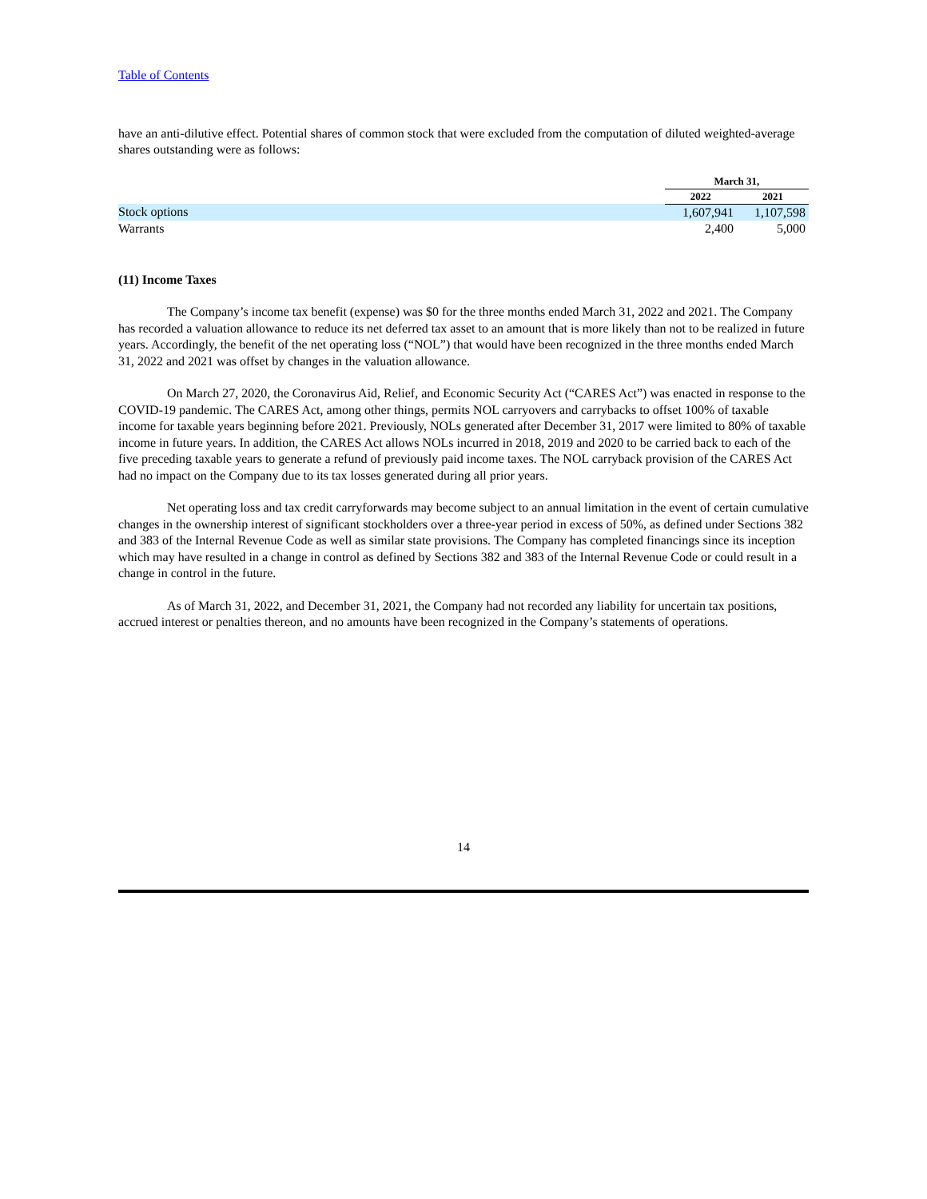Table of Contents
have an anti-dilutive effect. Potential shares of common stock that were excluded from the computation of diluted weighted-average shares outstanding were as follows:
| | March 31, | |
| | 2022 | 2021 |
| Stock options | 1,607,941 | 1,107,598 |
| Warrants | 2,400 | 5,000 |
(11) Income Taxes
The Company’s income tax benefit (expense) was $0 for the three months ended March 31, 2022 and 2021. The Company has recorded a valuation allowance to reduce its net deferred tax asset to an amount that is more likely than not to be realized in future years. Accordingly, the benefit of the net operating loss (“NOL”) that would have been recognized in the three months ended March 31, 2022 and 2021 was offset by changes in the valuation allowance.
On March 27, 2020, the Coronavirus Aid, Relief, and Economic Security Act (“CARES Act”) was enacted in response to the COVID-19 pandemic. The CARES Act, among other things, permits NOL carryovers and carrybacks to offset 100% of taxable income for taxable years beginning before 2021. Previously, NOLs generated after December 31, 2017 were limited to 80% of taxable income in future years. In addition, the CARES Act allows NOLs incurred in 2018, 2019 and 2020 to be carried back to each of the five preceding taxable years to generate a refund of previously paid income taxes. The NOL carryback provision of the CARES Act had no impact on the Company due to its tax losses generated during all prior years.
Net operating loss and tax credit carryforwards may become subject to an annual limitation in the event of certain cumulative changes in the ownership interest of significant stockholders over a three-year period in excess of 50%, as defined under Sections 382 and 383 of the Internal Revenue Code as well as similar state provisions. The Company has completed financings since its inception which may have resulted in a change in control as defined by Sections 382 and 383 of the Internal Revenue Code or could result in a change in control in the future.
As of March 31, 2022, and December 31, 2021, the Company had not recorded any liability for uncertain tax positions, accrued interest or penalties thereon, and no amounts have been recognized in the Company’s statements of operations.
14